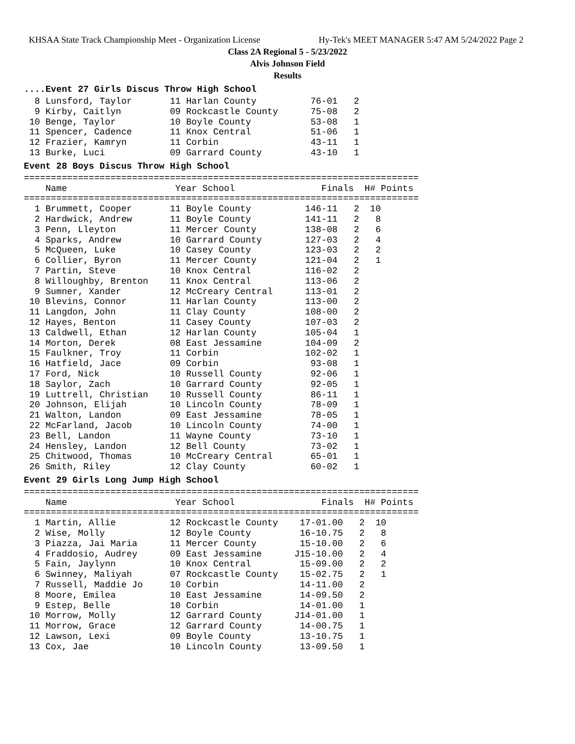KHSAA State Track Championship Meet - Organization License Hy-Tek's MEET MANAGER 5:47 AM 5/24/2022 Page 2
Class 2A Regional 5 - 5/23/2022
Alvis Johnson Field
Results
....Event 27 Girls Discus Throw High School
  8 Lunsford, Taylor       11 Harlan County          76-01   2
  9 Kirby, Caitlyn         09 Rockcastle County      75-08   2
 10 Benge, Taylor          10 Boyle County           53-08   1
 11 Spencer, Cadence       11 Knox Central           51-06   1
 12 Frazier, Kamryn        11 Corbin                 43-11   1
 13 Burke, Luci            09 Garrard County         43-10   1
Event 28 Boys Discus Throw High School
=========================================================================
    Name                    Year School                Finals  H# Points
=========================================================================
  1 Brummett, Cooper       11 Boyle County          146-11   2  10
  2 Hardwick, Andrew       11 Boyle County          141-11   2   8
  3 Penn, Lleyton          11 Mercer County         138-08   2   6
  4 Sparks, Andrew         10 Garrard County        127-03   2   4
  5 McQueen, Luke          10 Casey County          123-03   2   2
  6 Collier, Byron         11 Mercer County         121-04   2   1
  7 Partin, Steve          10 Knox Central          116-02   2
  8 Willoughby, Brenton    11 Knox Central          113-06   2
  9 Sumner, Xander         12 McCreary Central      113-01   2
 10 Blevins, Connor        11 Harlan County         113-00   2
 11 Langdon, John          11 Clay County           108-00   2
 12 Hayes, Benton          11 Casey County          107-03   2
 13 Caldwell, Ethan        12 Harlan County         105-04   1
 14 Morton, Derek          08 East Jessamine        104-09   2
 15 Faulkner, Troy         11 Corbin                102-02   1
 16 Hatfield, Jace         09 Corbin                 93-08   1
 17 Ford, Nick             10 Russell County         92-06   1
 18 Saylor, Zach           10 Garrard County         92-05   1
 19 Luttrell, Christian    10 Russell County         86-11   1
 20 Johnson, Elijah        10 Lincoln County         78-09   1
 21 Walton, Landon         09 East Jessamine         78-05   1
 22 McFarland, Jacob       10 Lincoln County         74-00   1
 23 Bell, Landon           11 Wayne County           73-10   1
 24 Hensley, Landon        12 Bell County            73-02   1
 25 Chitwood, Thomas       10 McCreary Central       65-01   1
 26 Smith, Riley           12 Clay County            60-02   1
Event 29 Girls Long Jump High School
=========================================================================
    Name                    Year School                Finals  H# Points
=========================================================================
  1 Martin, Allie          12 Rockcastle County    17-01.00   2  10
  2 Wise, Molly            12 Boyle County         16-10.75   2   8
  3 Piazza, Jai Maria      11 Mercer County        15-10.00   2   6
  4 Fraddosio, Audrey      09 East Jessamine      J15-10.00   2   4
  5 Fain, Jaylynn          10 Knox Central         15-09.00   2   2
  6 Swinney, Maliyah       07 Rockcastle County    15-02.75   2   1
  7 Russell, Maddie Jo     10 Corbin               14-11.00   2
  8 Moore, Emilea          10 East Jessamine       14-09.50   2
  9 Estep, Belle           10 Corbin               14-01.00   1
 10 Morrow, Molly          12 Garrard County      J14-01.00   1
 11 Morrow, Grace          12 Garrard County       14-00.75   1
 12 Lawson, Lexi           09 Boyle County         13-10.75   1
 13 Cox, Jae               10 Lincoln County       13-09.50   1